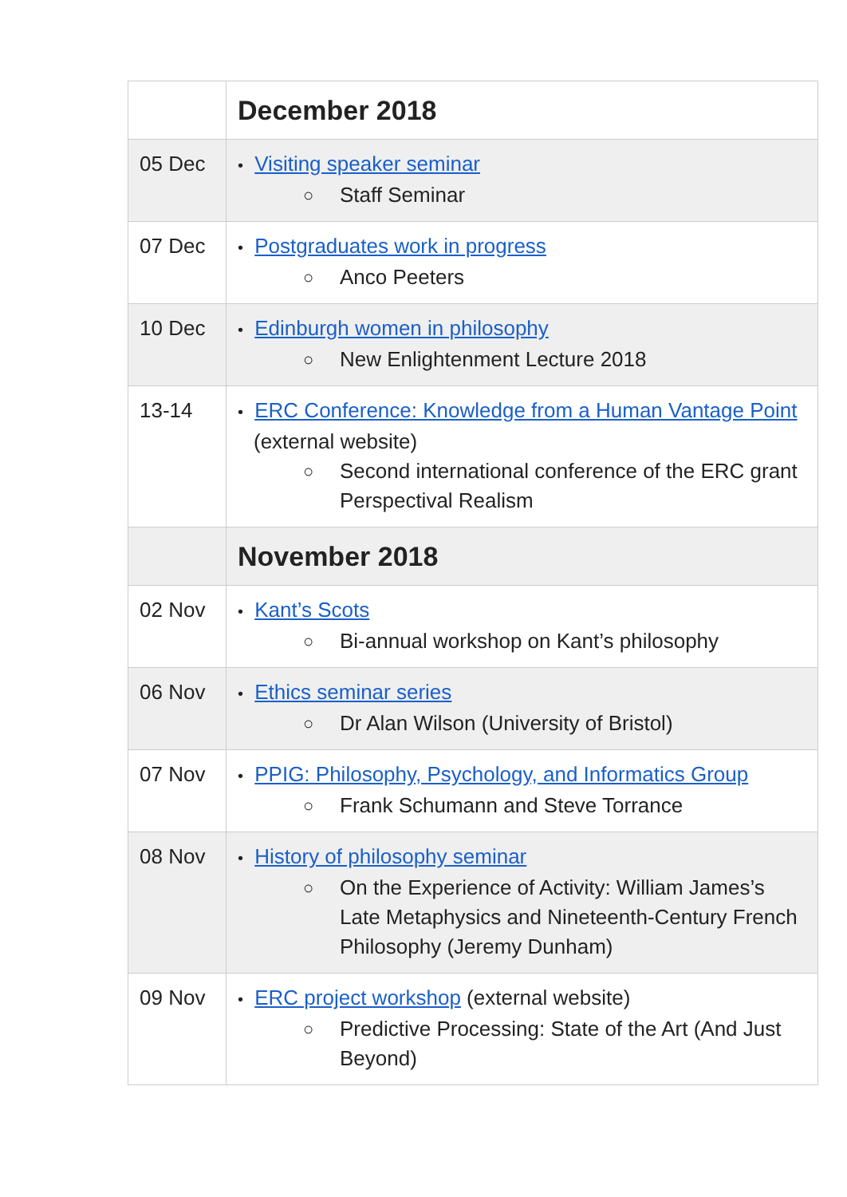| | December 2018 |
| 05 Dec | • Visiting speaker seminar ○ Staff Seminar |
| 07 Dec | • Postgraduates work in progress ○ Anco Peeters |
| 10 Dec | • Edinburgh women in philosophy ○ New Enlightenment Lecture 2018 |
| 13-14 | • ERC Conference: Knowledge from a Human Vantage Point (external website) ○ Second international conference of the ERC grant Perspectival Realism |
| | November 2018 |
| 02 Nov | • Kant’s Scots ○ Bi-annual workshop on Kant’s philosophy |
| 06 Nov | • Ethics seminar series ○ Dr Alan Wilson (University of Bristol) |
| 07 Nov | • PPIG: Philosophy, Psychology, and Informatics Group ○ Frank Schumann and Steve Torrance |
| 08 Nov | • History of philosophy seminar ○ On the Experience of Activity: William James’s Late Metaphysics and Nineteenth-Century French Philosophy (Jeremy Dunham) |
| 09 Nov | • ERC project workshop (external website) ○ Predictive Processing: State of the Art (And Just Beyond) |